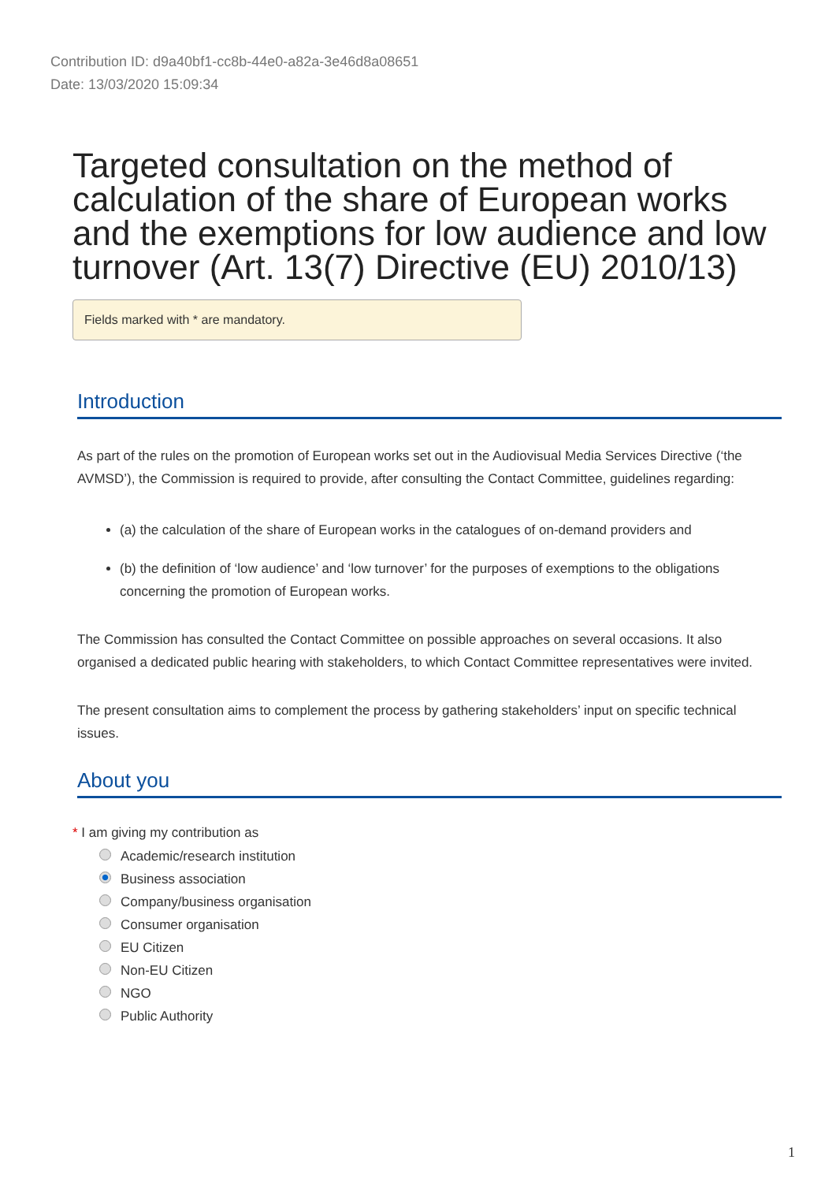Contribution ID: d9a40bf1-cc8b-44e0-a82a-3e46d8a08651
Date: 13/03/2020 15:09:34
Targeted consultation on the method of calculation of the share of European works and the exemptions for low audience and low turnover (Art. 13(7) Directive (EU) 2010/13)
Fields marked with * are mandatory.
Introduction
As part of the rules on the promotion of European works set out in the Audiovisual Media Services Directive (‘the AVMSD’), the Commission is required to provide, after consulting the Contact Committee, guidelines regarding:
(a) the calculation of the share of European works in the catalogues of on-demand providers and
(b) the definition of ‘low audience’ and ‘low turnover’ for the purposes of exemptions to the obligations concerning the promotion of European works.
The Commission has consulted the Contact Committee on possible approaches on several occasions. It also organised a dedicated public hearing with stakeholders, to which Contact Committee representatives were invited.
The present consultation aims to complement the process by gathering stakeholders’ input on specific technical issues.
About you
* I am giving my contribution as
Academic/research institution
Business association
Company/business organisation
Consumer organisation
EU Citizen
Non-EU Citizen
NGO
Public Authority
1